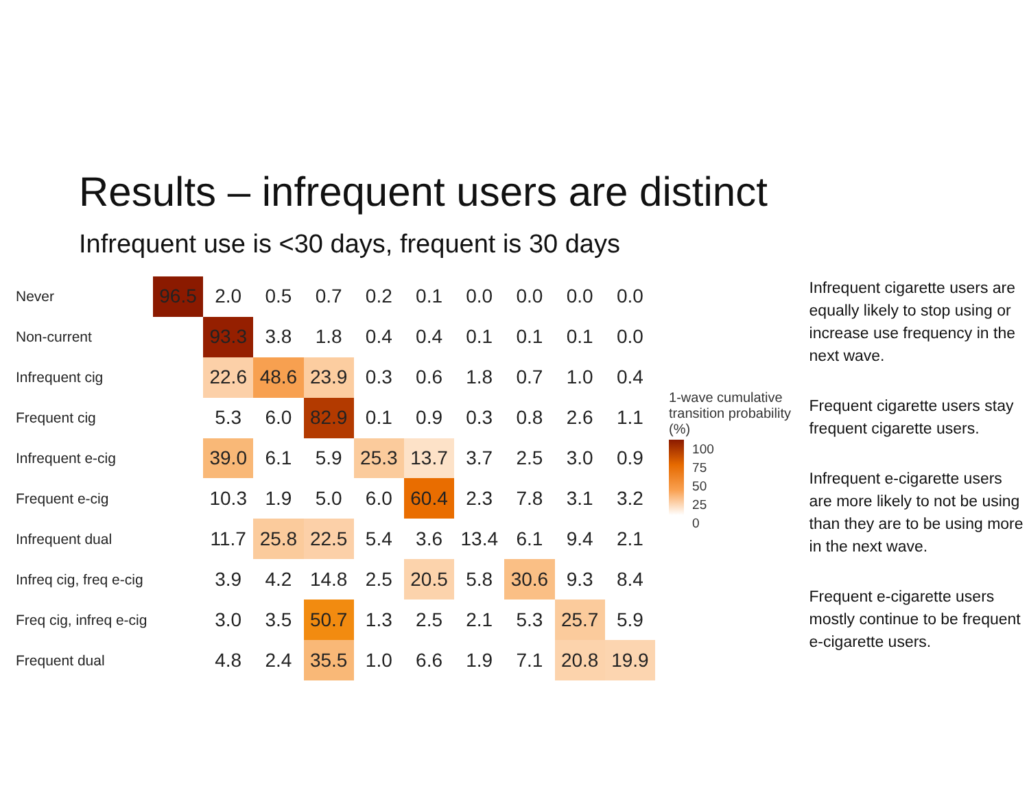Results – infrequent users are distinct
Infrequent use is <30 days, frequent is 30 days
| Never | 96.5 | 2.0 | 0.5 | 0.7 | 0.2 | 0.1 | 0.0 | 0.0 | 0.0 | 0.0 |
| Non-current | | 93.3 | 3.8 | 1.8 | 0.4 | 0.4 | 0.1 | 0.1 | 0.1 | 0.0 |
| Infrequent cig | | 22.6 | 48.6 | 23.9 | 0.3 | 0.6 | 1.8 | 0.7 | 1.0 | 0.4 |
| Frequent cig | | 5.3 | 6.0 | 82.9 | 0.1 | 0.9 | 0.3 | 0.8 | 2.6 | 1.1 |
| Infrequent e-cig | | 39.0 | 6.1 | 5.9 | 25.3 | 13.7 | 3.7 | 2.5 | 3.0 | 0.9 |
| Frequent e-cig | | 10.3 | 1.9 | 5.0 | 6.0 | 60.4 | 2.3 | 7.8 | 3.1 | 3.2 |
| Infrequent dual | | 11.7 | 25.8 | 22.5 | 5.4 | 3.6 | 13.4 | 6.1 | 9.4 | 2.1 |
| Infreq cig, freq e-cig | | 3.9 | 4.2 | 14.8 | 2.5 | 20.5 | 5.8 | 30.6 | 9.3 | 8.4 |
| Freq cig, infreq e-cig | | 3.0 | 3.5 | 50.7 | 1.3 | 2.5 | 2.1 | 5.3 | 25.7 | 5.9 |
| Frequent dual | | 4.8 | 2.4 | 35.5 | 1.0 | 6.6 | 1.9 | 7.1 | 20.8 | 19.9 |
1-wave cumulative transition probability (%)
100
75
50
25
0
Infrequent cigarette users are equally likely to stop using or increase use frequency in the next wave.
Frequent cigarette users stay frequent cigarette users.
Infrequent e-cigarette users are more likely to not be using than they are to be using more in the next wave.
Frequent e-cigarette users mostly continue to be frequent e-cigarette users.